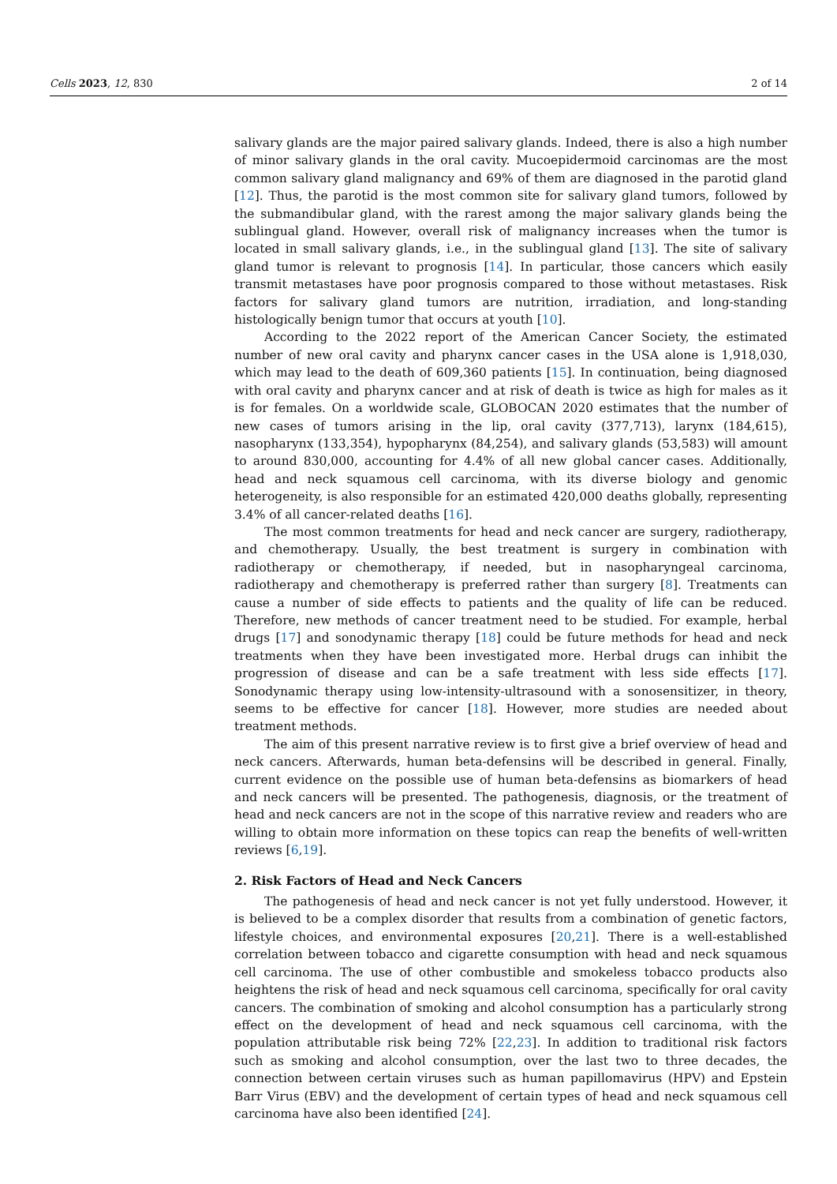Cells 2023, 12, 830 2 of 14
salivary glands are the major paired salivary glands. Indeed, there is also a high number of minor salivary glands in the oral cavity. Mucoepidermoid carcinomas are the most common salivary gland malignancy and 69% of them are diagnosed in the parotid gland [12]. Thus, the parotid is the most common site for salivary gland tumors, followed by the submandibular gland, with the rarest among the major salivary glands being the sublingual gland. However, overall risk of malignancy increases when the tumor is located in small salivary glands, i.e., in the sublingual gland [13]. The site of salivary gland tumor is relevant to prognosis [14]. In particular, those cancers which easily transmit metastases have poor prognosis compared to those without metastases. Risk factors for salivary gland tumors are nutrition, irradiation, and long-standing histologically benign tumor that occurs at youth [10].
According to the 2022 report of the American Cancer Society, the estimated number of new oral cavity and pharynx cancer cases in the USA alone is 1,918,030, which may lead to the death of 609,360 patients [15]. In continuation, being diagnosed with oral cavity and pharynx cancer and at risk of death is twice as high for males as it is for females. On a worldwide scale, GLOBOCAN 2020 estimates that the number of new cases of tumors arising in the lip, oral cavity (377,713), larynx (184,615), nasopharynx (133,354), hypopharynx (84,254), and salivary glands (53,583) will amount to around 830,000, accounting for 4.4% of all new global cancer cases. Additionally, head and neck squamous cell carcinoma, with its diverse biology and genomic heterogeneity, is also responsible for an estimated 420,000 deaths globally, representing 3.4% of all cancer-related deaths [16].
The most common treatments for head and neck cancer are surgery, radiotherapy, and chemotherapy. Usually, the best treatment is surgery in combination with radiotherapy or chemotherapy, if needed, but in nasopharyngeal carcinoma, radiotherapy and chemotherapy is preferred rather than surgery [8]. Treatments can cause a number of side effects to patients and the quality of life can be reduced. Therefore, new methods of cancer treatment need to be studied. For example, herbal drugs [17] and sonodynamic therapy [18] could be future methods for head and neck treatments when they have been investigated more. Herbal drugs can inhibit the progression of disease and can be a safe treatment with less side effects [17]. Sonodynamic therapy using low-intensity-ultrasound with a sonosensitizer, in theory, seems to be effective for cancer [18]. However, more studies are needed about treatment methods.
The aim of this present narrative review is to first give a brief overview of head and neck cancers. Afterwards, human beta-defensins will be described in general. Finally, current evidence on the possible use of human beta-defensins as biomarkers of head and neck cancers will be presented. The pathogenesis, diagnosis, or the treatment of head and neck cancers are not in the scope of this narrative review and readers who are willing to obtain more information on these topics can reap the benefits of well-written reviews [6,19].
2. Risk Factors of Head and Neck Cancers
The pathogenesis of head and neck cancer is not yet fully understood. However, it is believed to be a complex disorder that results from a combination of genetic factors, lifestyle choices, and environmental exposures [20,21]. There is a well-established correlation between tobacco and cigarette consumption with head and neck squamous cell carcinoma. The use of other combustible and smokeless tobacco products also heightens the risk of head and neck squamous cell carcinoma, specifically for oral cavity cancers. The combination of smoking and alcohol consumption has a particularly strong effect on the development of head and neck squamous cell carcinoma, with the population attributable risk being 72% [22,23]. In addition to traditional risk factors such as smoking and alcohol consumption, over the last two to three decades, the connection between certain viruses such as human papillomavirus (HPV) and Epstein Barr Virus (EBV) and the development of certain types of head and neck squamous cell carcinoma have also been identified [24].